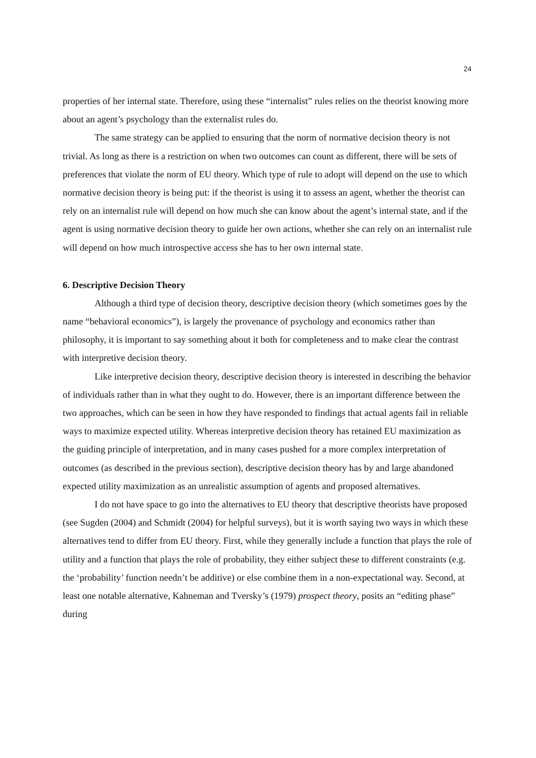24
properties of her internal state. Therefore, using these “internalist” rules relies on the theorist knowing more about an agent’s psychology than the externalist rules do.
The same strategy can be applied to ensuring that the norm of normative decision theory is not trivial. As long as there is a restriction on when two outcomes can count as different, there will be sets of preferences that violate the norm of EU theory. Which type of rule to adopt will depend on the use to which normative decision theory is being put: if the theorist is using it to assess an agent, whether the theorist can rely on an internalist rule will depend on how much she can know about the agent’s internal state, and if the agent is using normative decision theory to guide her own actions, whether she can rely on an internalist rule will depend on how much introspective access she has to her own internal state.
6. Descriptive Decision Theory
Although a third type of decision theory, descriptive decision theory (which sometimes goes by the name “behavioral economics”), is largely the provenance of psychology and economics rather than philosophy, it is important to say something about it both for completeness and to make clear the contrast with interpretive decision theory.
Like interpretive decision theory, descriptive decision theory is interested in describing the behavior of individuals rather than in what they ought to do. However, there is an important difference between the two approaches, which can be seen in how they have responded to findings that actual agents fail in reliable ways to maximize expected utility. Whereas interpretive decision theory has retained EU maximization as the guiding principle of interpretation, and in many cases pushed for a more complex interpretation of outcomes (as described in the previous section), descriptive decision theory has by and large abandoned expected utility maximization as an unrealistic assumption of agents and proposed alternatives.
I do not have space to go into the alternatives to EU theory that descriptive theorists have proposed (see Sugden (2004) and Schmidt (2004) for helpful surveys), but it is worth saying two ways in which these alternatives tend to differ from EU theory. First, while they generally include a function that plays the role of utility and a function that plays the role of probability, they either subject these to different constraints (e.g. the ‘probability’ function needn’t be additive) or else combine them in a non-expectational way. Second, at least one notable alternative, Kahneman and Tversky’s (1979) prospect theory, posits an “editing phase” during